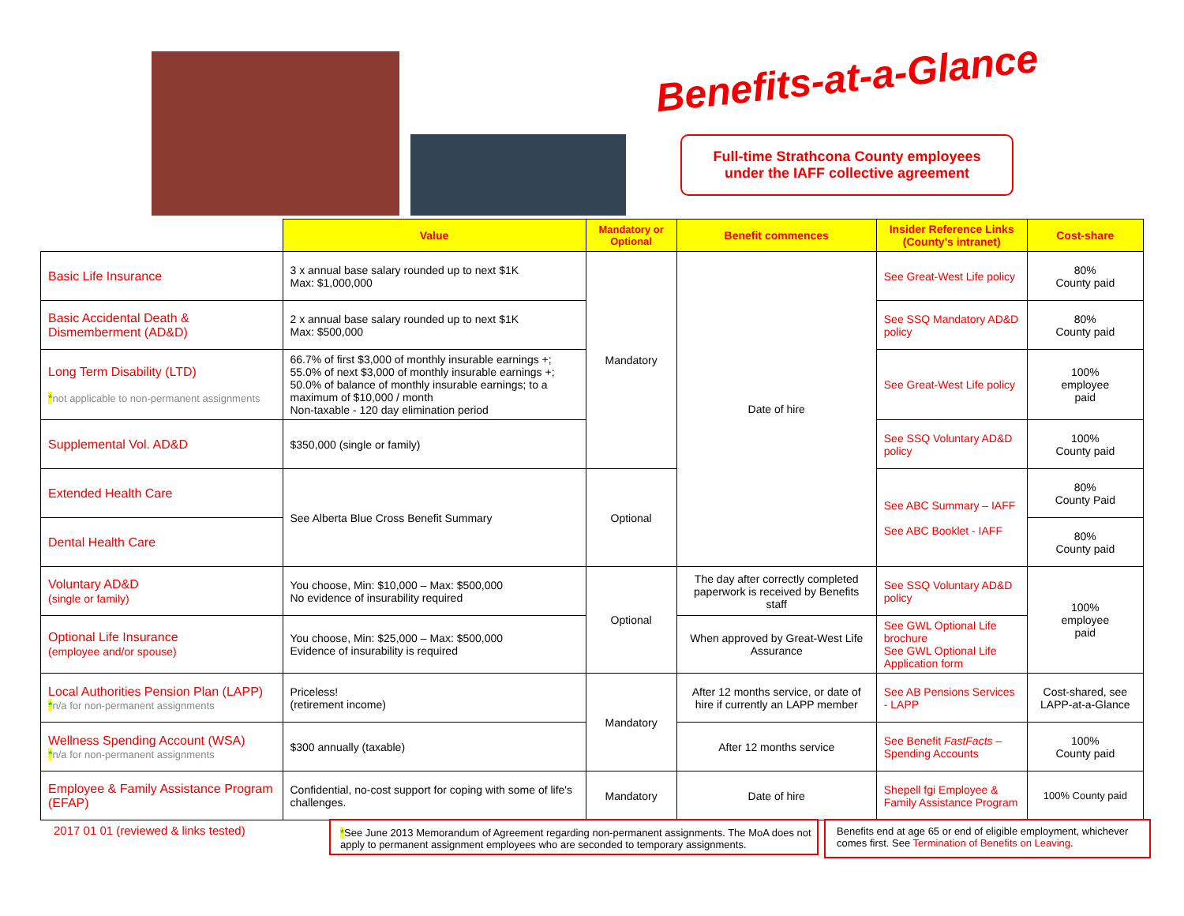Benefits-at-a-Glance
Full-time Strathcona County employees
under the IAFF collective agreement
| | Value | Mandatory or Optional | Benefit commences | Insider Reference Links (County's intranet) | Cost-share |
| --- | --- | --- | --- | --- | --- |
| Basic Life Insurance | 3 x annual base salary rounded up to next $1K Max: $1,000,000 | Mandatory | Date of hire | See Great-West Life policy | 80% County paid |
| Basic Accidental Death & Dismemberment (AD&D) | 2 x annual base salary rounded up to next $1K Max: $500,000 | | | See SSQ Mandatory AD&D policy | 80% County paid |
| Long Term Disability (LTD) * not applicable to non-permanent assignments | 66.7% of first $3,000 of monthly insurable earnings +; 55.0% of next $3,000 of monthly insurable earnings +; 50.0% of balance of monthly insurable earnings; to a maximum of $10,000 / month Non-taxable - 120 day elimination period | | | See Great-West Life policy | 100% employee paid |
| Supplemental Vol. AD&D | $350,000 (single or family) | | | See SSQ Voluntary AD&D policy | 100% County paid |
| Extended Health Care | See Alberta Blue Cross Benefit Summary | Optional | | See ABC Summary – IAFF See ABC Booklet - IAFF | 80% County Paid |
| Dental Health Care | | | | | 80% County paid |
| Voluntary AD&D (single or family) | You choose, Min: $10,000 – Max: $500,000 No evidence of insurability required | Optional | The day after correctly completed paperwork is received by Benefits staff | See SSQ Voluntary AD&D policy | 100% employee paid |
| Optional Life Insurance (employee and/or spouse) | You choose, Min: $25,000 – Max: $500,000 Evidence of insurability is required | | When approved by Great-West Life Assurance | See GWL Optional Life brochure See GWL Optional Life Application form | |
| Local Authorities Pension Plan (LAPP) * n/a for non-permanent assignments | Priceless! (retirement income) | Mandatory | After 12 months service, or date of hire if currently an LAPP member | See AB Pensions Services - LAPP | Cost-shared, see LAPP-at-a-Glance |
| Wellness Spending Account (WSA) * n/a for non-permanent assignments | $300 annually (taxable) | | After 12 months service | See Benefit FastFacts – Spending Accounts | 100% County paid |
| Employee & Family Assistance Program (EFAP) | Confidential, no-cost support for coping with some of life's challenges. | Mandatory | Date of hire | Shepell fgi Employee & Family Assistance Program | 100% County paid |
2017 01 01 (reviewed & links tested)
*See June 2013 Memorandum of Agreement regarding non-permanent assignments. The MoA does not apply to permanent assignment employees who are seconded to temporary assignments.
Benefits end at age 65 or end of eligible employment, whichever comes first. See Termination of Benefits on Leaving.